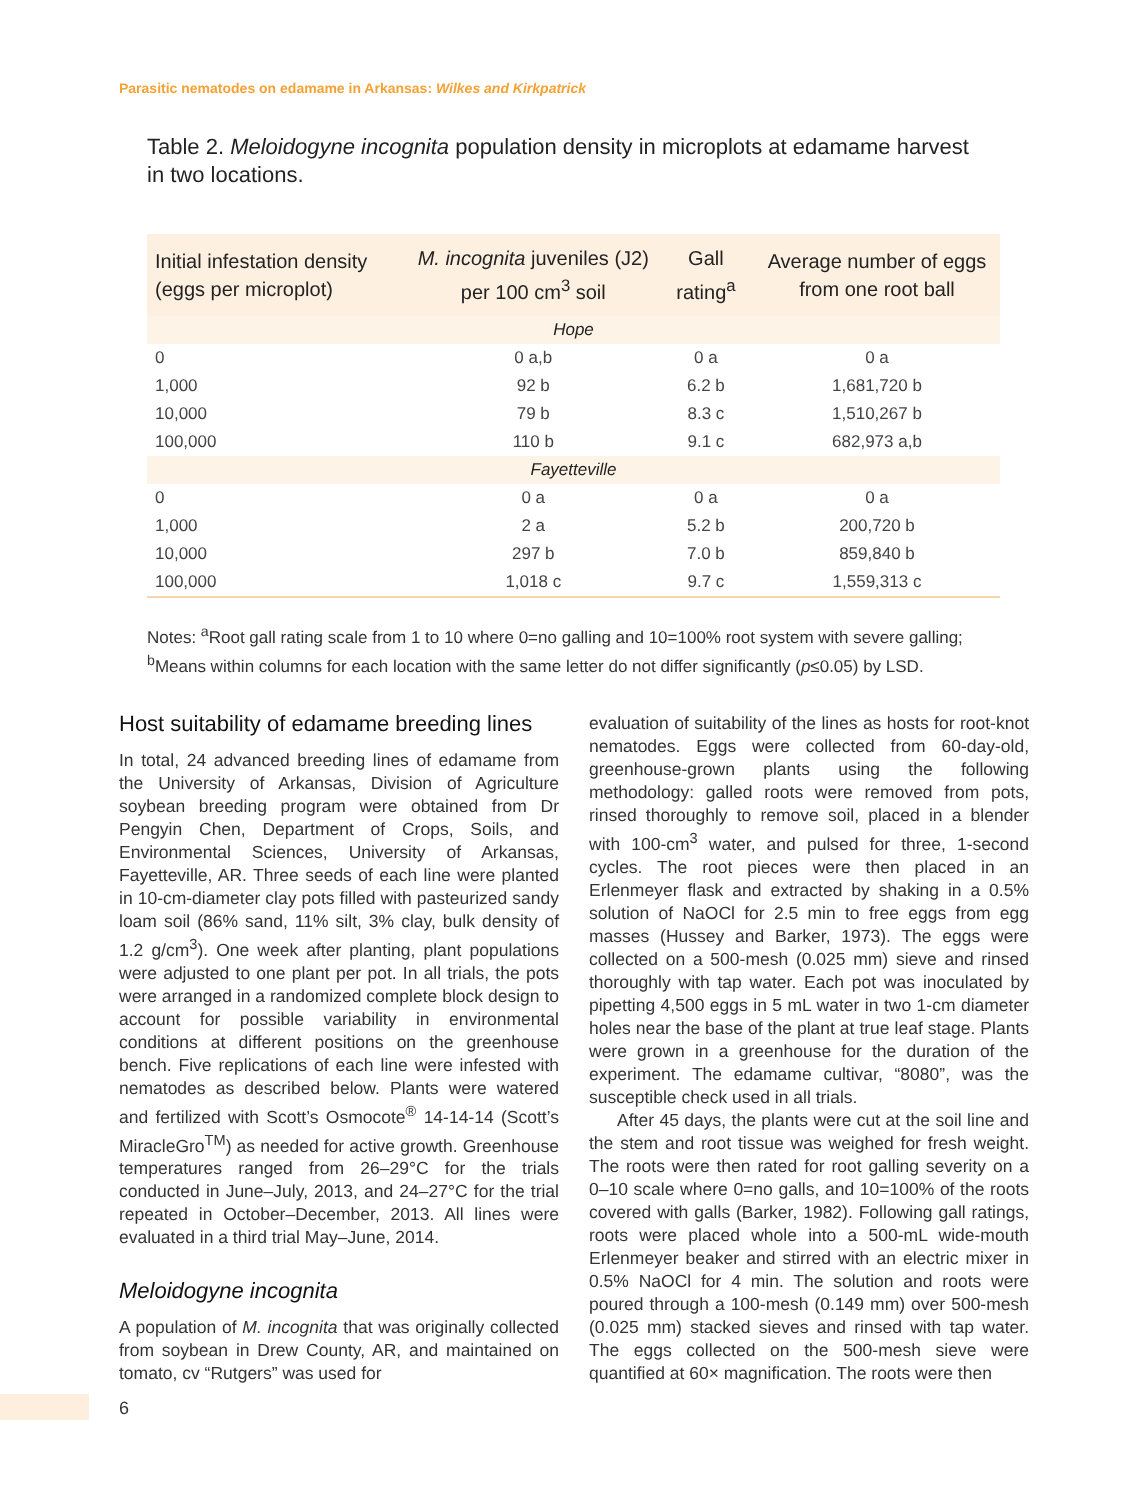Parasitic nematodes on edamame in Arkansas: Wilkes and Kirkpatrick
Table 2. Meloidogyne incognita population density in microplots at edamame harvest in two locations.
| Initial infestation density (eggs per microplot) | M. incognita juveniles (J2) per 100 cm<sup>3</sup> soil | Gall rating<sup>a</sup> | Average number of eggs from one root ball |
| --- | --- | --- | --- |
| Hope | | | |
| 0 | 0 a,b | 0 a | 0 a |
| 1,000 | 92 b | 6.2 b | 1,681,720 b |
| 10,000 | 79 b | 8.3 c | 1,510,267 b |
| 100,000 | 110 b | 9.1 c | 682,973 a,b |
| Fayetteville | | | |
| 0 | 0 a | 0 a | 0 a |
| 1,000 | 2 a | 5.2 b | 200,720 b |
| 10,000 | 297 b | 7.0 b | 859,840 b |
| 100,000 | 1,018 c | 9.7 c | 1,559,313 c |
Notes: <sup>a</sup>Root gall rating scale from 1 to 10 where 0=no galling and 10=100% root system with severe galling; <sup>b</sup>Means within columns for each location with the same letter do not differ significantly (p≤0.05) by LSD.
Host suitability of edamame breeding lines
In total, 24 advanced breeding lines of edamame from the University of Arkansas, Division of Agriculture soybean breeding program were obtained from Dr Pengyin Chen, Department of Crops, Soils, and Environmental Sciences, University of Arkansas, Fayetteville, AR. Three seeds of each line were planted in 10-cm-diameter clay pots filled with pasteurized sandy loam soil (86% sand, 11% silt, 3% clay, bulk density of 1.2 g/cm<sup>3</sup>). One week after planting, plant populations were adjusted to one plant per pot. In all trials, the pots were arranged in a randomized complete block design to account for possible variability in environmental conditions at different positions on the greenhouse bench. Five replications of each line were infested with nematodes as described below. Plants were watered and fertilized with Scott’s Osmocote<sup>®</sup> 14-14-14 (Scott’s MiracleGro<sup>TM</sup>) as needed for active growth. Greenhouse temperatures ranged from 26–29°C for the trials conducted in June–July, 2013, and 24–27°C for the trial repeated in October–December, 2013. All lines were evaluated in a third trial May–June, 2014.
Meloidogyne incognita
A population of M. incognita that was originally collected from soybean in Drew County, AR, and maintained on tomato, cv “Rutgers” was used for
evaluation of suitability of the lines as hosts for root-knot nematodes. Eggs were collected from 60-day-old, greenhouse-grown plants using the following methodology: galled roots were removed from pots, rinsed thoroughly to remove soil, placed in a blender with 100-cm<sup>3</sup> water, and pulsed for three, 1-second cycles. The root pieces were then placed in an Erlenmeyer flask and extracted by shaking in a 0.5% solution of NaOCl for 2.5 min to free eggs from egg masses (Hussey and Barker, 1973). The eggs were collected on a 500-mesh (0.025 mm) sieve and rinsed thoroughly with tap water. Each pot was inoculated by pipetting 4,500 eggs in 5 mL water in two 1-cm diameter holes near the base of the plant at true leaf stage. Plants were grown in a greenhouse for the duration of the experiment. The edamame cultivar, “8080”, was the susceptible check used in all trials.
After 45 days, the plants were cut at the soil line and the stem and root tissue was weighed for fresh weight. The roots were then rated for root galling severity on a 0–10 scale where 0=no galls, and 10=100% of the roots covered with galls (Barker, 1982). Following gall ratings, roots were placed whole into a 500-mL wide-mouth Erlenmeyer beaker and stirred with an electric mixer in 0.5% NaOCl for 4 min. The solution and roots were poured through a 100-mesh (0.149 mm) over 500-mesh (0.025 mm) stacked sieves and rinsed with tap water. The eggs collected on the 500-mesh sieve were quantified at 60× magnification. The roots were then
6